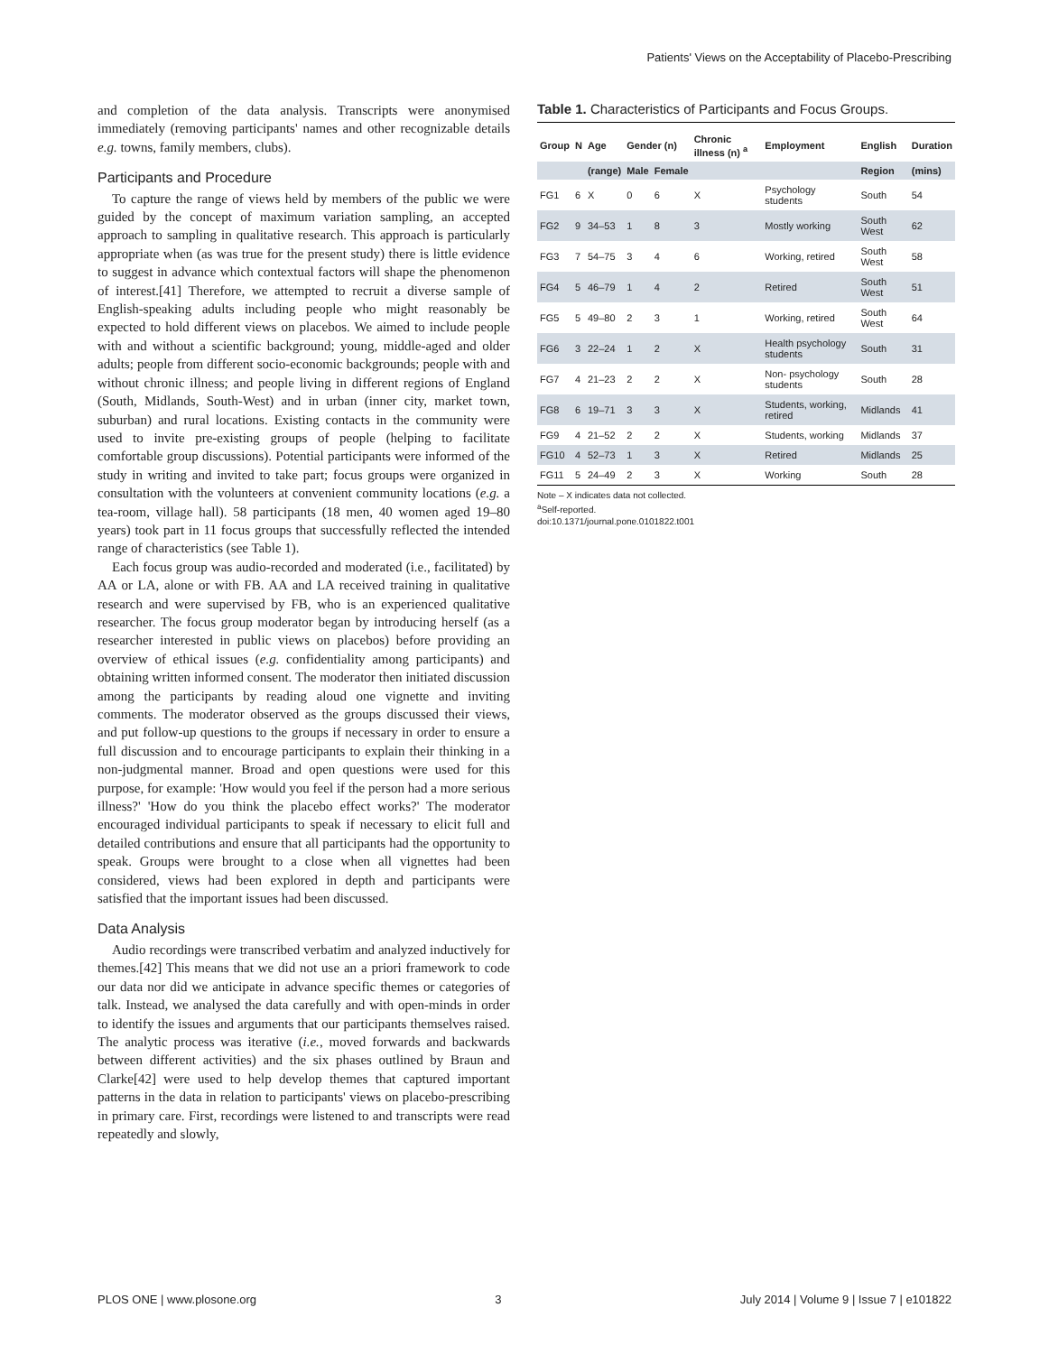Patients' Views on the Acceptability of Placebo-Prescribing
and completion of the data analysis. Transcripts were anonymised immediately (removing participants' names and other recognizable details e.g. towns, family members, clubs).
Participants and Procedure
To capture the range of views held by members of the public we were guided by the concept of maximum variation sampling, an accepted approach to sampling in qualitative research. This approach is particularly appropriate when (as was true for the present study) there is little evidence to suggest in advance which contextual factors will shape the phenomenon of interest.[41] Therefore, we attempted to recruit a diverse sample of English-speaking adults including people who might reasonably be expected to hold different views on placebos. We aimed to include people with and without a scientific background; young, middle-aged and older adults; people from different socio-economic backgrounds; people with and without chronic illness; and people living in different regions of England (South, Midlands, South-West) and in urban (inner city, market town, suburban) and rural locations. Existing contacts in the community were used to invite pre-existing groups of people (helping to facilitate comfortable group discussions). Potential participants were informed of the study in writing and invited to take part; focus groups were organized in consultation with the volunteers at convenient community locations (e.g. a tea-room, village hall). 58 participants (18 men, 40 women aged 19–80 years) took part in 11 focus groups that successfully reflected the intended range of characteristics (see Table 1).
Each focus group was audio-recorded and moderated (i.e., facilitated) by AA or LA, alone or with FB. AA and LA received training in qualitative research and were supervised by FB, who is an experienced qualitative researcher. The focus group moderator began by introducing herself (as a researcher interested in public views on placebos) before providing an overview of ethical issues (e.g. confidentiality among participants) and obtaining written informed consent. The moderator then initiated discussion among the participants by reading aloud one vignette and inviting comments. The moderator observed as the groups discussed their views, and put follow-up questions to the groups if necessary in order to ensure a full discussion and to encourage participants to explain their thinking in a non-judgmental manner. Broad and open questions were used for this purpose, for example: 'How would you feel if the person had a more serious illness?' 'How do you think the placebo effect works?' The moderator encouraged individual participants to speak if necessary to elicit full and detailed contributions and ensure that all participants had the opportunity to speak. Groups were brought to a close when all vignettes had been considered, views had been explored in depth and participants were satisfied that the important issues had been discussed.
Data Analysis
Audio recordings were transcribed verbatim and analyzed inductively for themes.[42] This means that we did not use an a priori framework to code our data nor did we anticipate in advance specific themes or categories of talk. Instead, we analysed the data carefully and with open-minds in order to identify the issues and arguments that our participants themselves raised. The analytic process was iterative (i.e., moved forwards and backwards between different activities) and the six phases outlined by Braun and Clarke[42] were used to help develop themes that captured important patterns in the data in relation to participants' views on placebo-prescribing in primary care. First, recordings were listened to and transcripts were read repeatedly and slowly,
Table 1. Characteristics of Participants and Focus Groups.
| Group | N | Age | Gender (n) | | Chronic illness (n) <sup>a</sup> | Employment | English | Duration |
| --- | --- | --- | --- | --- | --- | --- | --- | --- |
| | | (range) | Male | Female | | | Region | (mins) |
| FG1 | 6 | X | 0 | 6 | X | Psychology students | South | 54 |
| FG2 | 9 | 34–53 | 1 | 8 | 3 | Mostly working | South West | 62 |
| FG3 | 7 | 54–75 | 3 | 4 | 6 | Working, retired | South West | 58 |
| FG4 | 5 | 46–79 | 1 | 4 | 2 | Retired | South West | 51 |
| FG5 | 5 | 49–80 | 2 | 3 | 1 | Working, retired | South West | 64 |
| FG6 | 3 | 22–24 | 1 | 2 | X | Health psychology students | South | 31 |
| FG7 | 4 | 21–23 | 2 | 2 | X | Non- psychology students | South | 28 |
| FG8 | 6 | 19–71 | 3 | 3 | X | Students, working, retired | Midlands | 41 |
| FG9 | 4 | 21–52 | 2 | 2 | X | Students, working | Midlands | 37 |
| FG10 | 4 | 52–73 | 1 | 3 | X | Retired | Midlands | 25 |
| FG11 | 5 | 24–49 | 2 | 3 | X | Working | South | 28 |
Note – X indicates data not collected.
<sup>a</sup> Self-reported.
doi:10.1371/journal.pone.0101822.t001
PLOS ONE | www.plosone.org 3 July 2014 | Volume 9 | Issue 7 | e101822